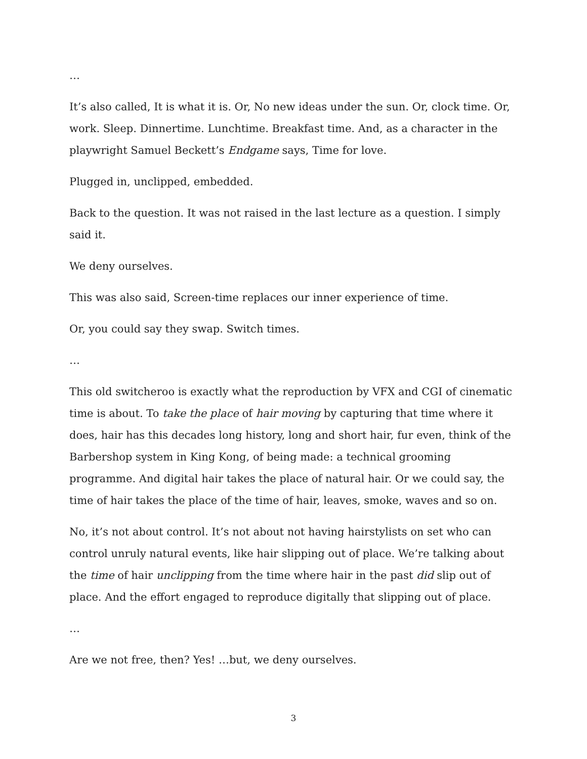…
It’s also called, It is what it is. Or, No new ideas under the sun. Or, clock time. Or, work. Sleep. Dinnertime. Lunchtime. Breakfast time. And, as a character in the playwright Samuel Beckett’s Endgame says, Time for love.
Plugged in, unclipped, embedded.
Back to the question. It was not raised in the last lecture as a question. I simply said it.
We deny ourselves.
This was also said, Screen-time replaces our inner experience of time.
Or, you could say they swap. Switch times.
…
This old switcheroo is exactly what the reproduction by VFX and CGI of cinematic time is about. To take the place of hair moving by capturing that time where it does, hair has this decades long history, long and short hair, fur even, think of the Barbershop system in King Kong, of being made: a technical grooming programme. And digital hair takes the place of natural hair. Or we could say, the time of hair takes the place of the time of hair, leaves, smoke, waves and so on.
No, it’s not about control. It’s not about not having hairstylists on set who can control unruly natural events, like hair slipping out of place. We’re talking about the time of hair unclipping from the time where hair in the past did slip out of place. And the effort engaged to reproduce digitally that slipping out of place.
…
Are we not free, then? Yes! …but, we deny ourselves.
3